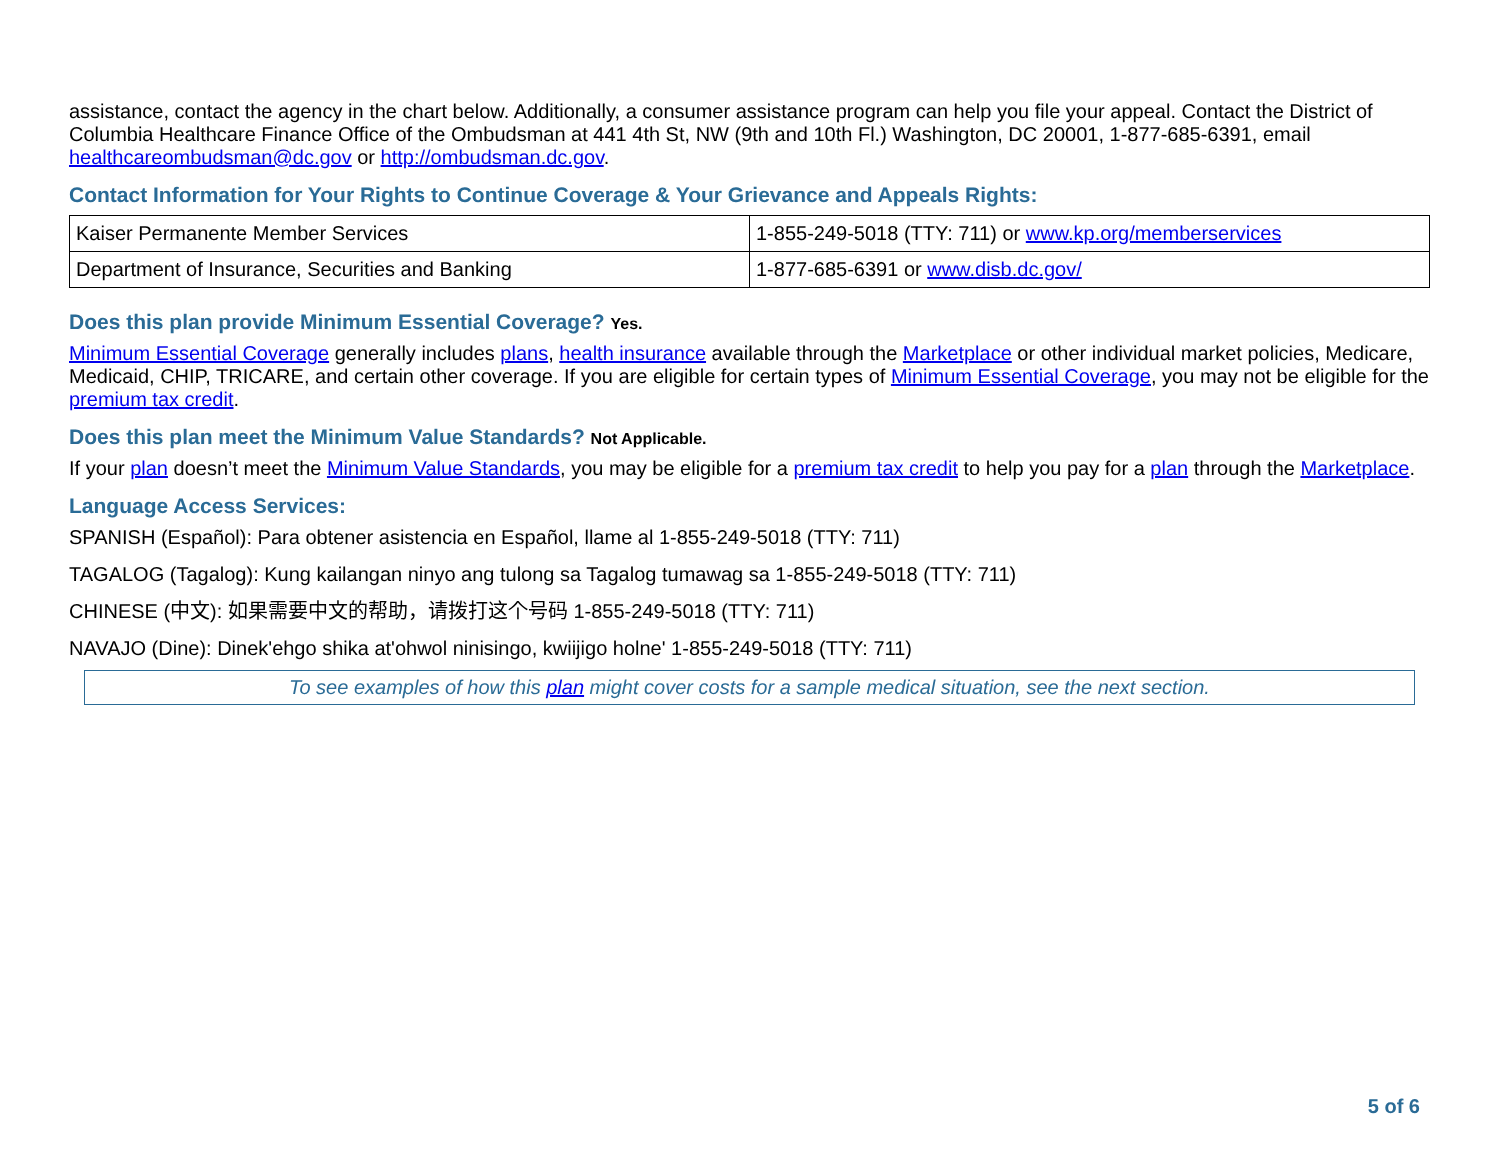assistance, contact the agency in the chart below. Additionally, a consumer assistance program can help you file your appeal. Contact the District of Columbia Healthcare Finance Office of the Ombudsman at 441 4th St, NW (9th and 10th Fl.) Washington, DC 20001, 1-877-685-6391, email healthcareombudsman@dc.gov or http://ombudsman.dc.gov.
Contact Information for Your Rights to Continue Coverage & Your Grievance and Appeals Rights:
| Kaiser Permanente Member Services | 1-855-249-5018 (TTY: 711) or www.kp.org/memberservices |
| Department of Insurance, Securities and Banking | 1-877-685-6391 or www.disb.dc.gov/ |
Does this plan provide Minimum Essential Coverage? Yes.
Minimum Essential Coverage generally includes plans, health insurance available through the Marketplace or other individual market policies, Medicare, Medicaid, CHIP, TRICARE, and certain other coverage. If you are eligible for certain types of Minimum Essential Coverage, you may not be eligible for the premium tax credit.
Does this plan meet the Minimum Value Standards? Not Applicable.
If your plan doesn’t meet the Minimum Value Standards, you may be eligible for a premium tax credit to help you pay for a plan through the Marketplace.
Language Access Services:
SPANISH (Español): Para obtener asistencia en Español, llame al 1-855-249-5018 (TTY: 711)
TAGALOG (Tagalog): Kung kailangan ninyo ang tulong sa Tagalog tumawag sa 1-855-249-5018 (TTY: 711)
CHINESE (中文): 如果需要中文的帮助，请拨打这个号码 1-855-249-5018 (TTY: 711)
NAVAJO (Dine): Dinek'ehgo shika at'ohwol ninisingo, kwiijigo holne' 1-855-249-5018 (TTY: 711)
To see examples of how this plan might cover costs for a sample medical situation, see the next section.
5 of 6